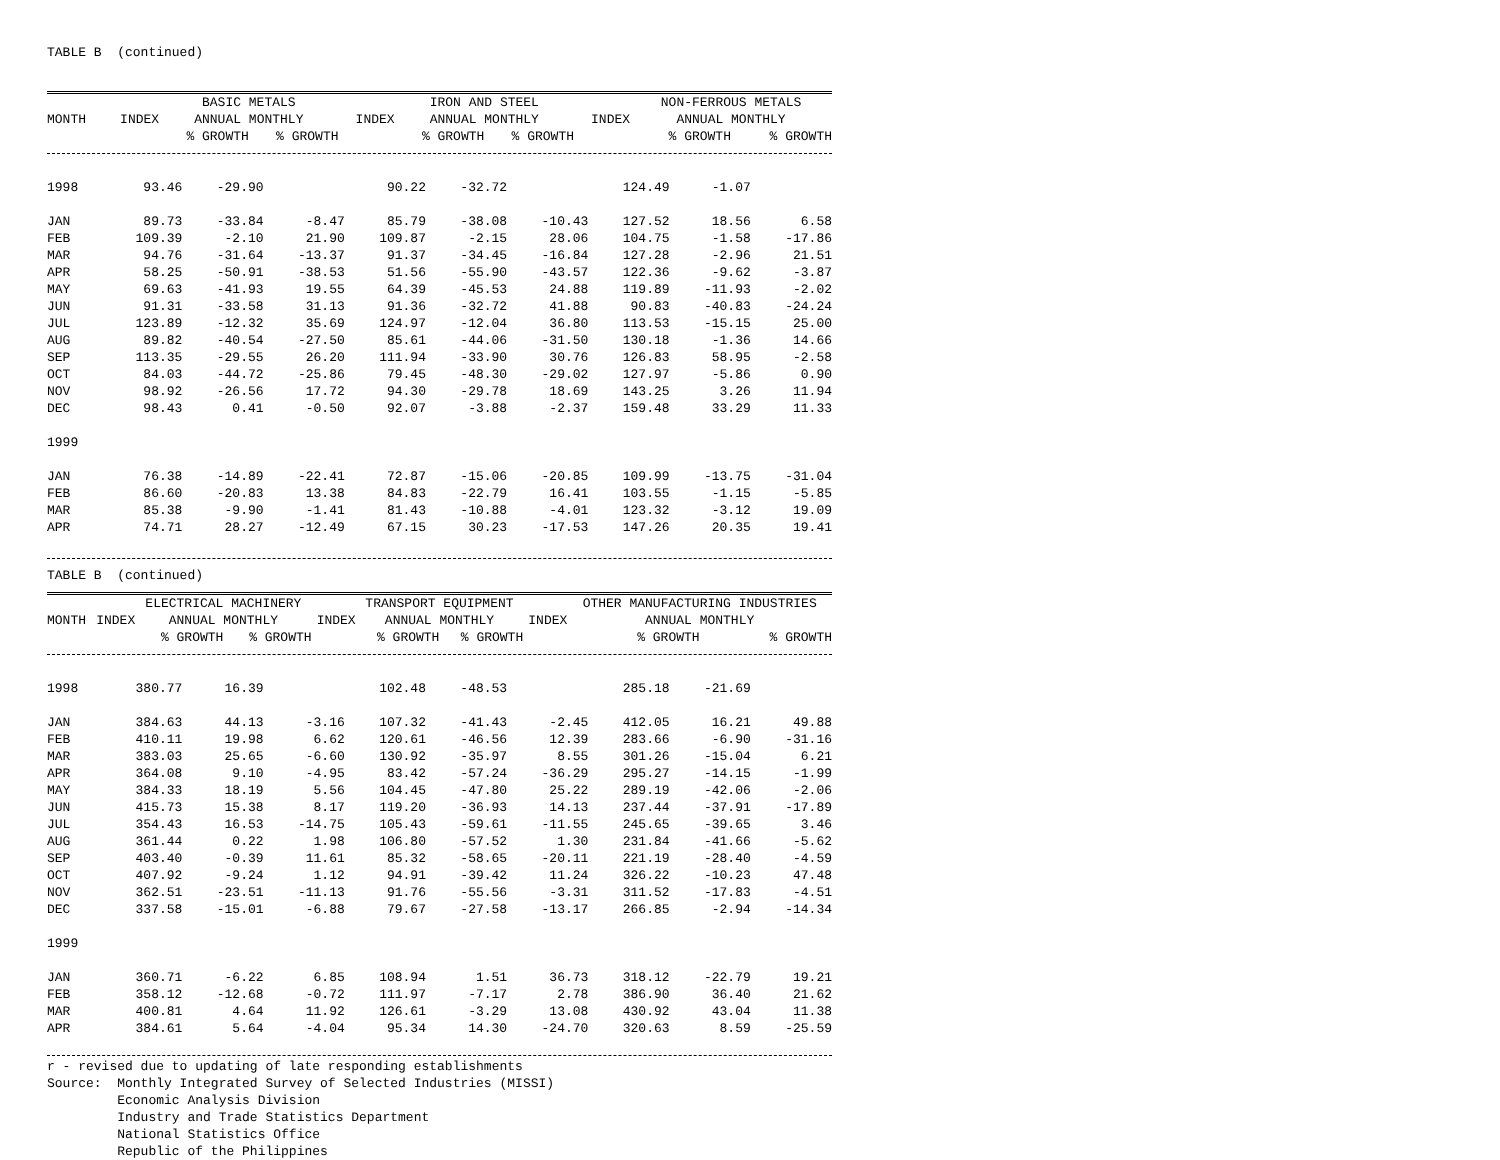TABLE B (continued)
| | | BASIC METALS | | | IRON AND STEEL | | | NON-FERROUS METALS | |
| --- | --- | --- | --- | --- | --- | --- | --- | --- | --- |
| MONTH | INDEX | ANNUAL MONTHLY | | INDEX | ANNUAL MONTHLY | | INDEX | ANNUAL MONTHLY | |
| | | % GROWTH | % GROWTH | | % GROWTH | % GROWTH | | % GROWTH | % GROWTH |
| 1998 | 93.46 | -29.90 | | 90.22 | -32.72 | | 124.49 | -1.07 | |
| JAN | 89.73 | -33.84 | -8.47 | 85.79 | -38.08 | -10.43 | 127.52 | 18.56 | 6.58 |
| FEB | 109.39 | -2.10 | 21.90 | 109.87 | -2.15 | 28.06 | 104.75 | -1.58 | -17.86 |
| MAR | 94.76 | -31.64 | -13.37 | 91.37 | -34.45 | -16.84 | 127.28 | -2.96 | 21.51 |
| APR | 58.25 | -50.91 | -38.53 | 51.56 | -55.90 | -43.57 | 122.36 | -9.62 | -3.87 |
| MAY | 69.63 | -41.93 | 19.55 | 64.39 | -45.53 | 24.88 | 119.89 | -11.93 | -2.02 |
| JUN | 91.31 | -33.58 | 31.13 | 91.36 | -32.72 | 41.88 | 90.83 | -40.83 | -24.24 |
| JUL | 123.89 | -12.32 | 35.69 | 124.97 | -12.04 | 36.80 | 113.53 | -15.15 | 25.00 |
| AUG | 89.82 | -40.54 | -27.50 | 85.61 | -44.06 | -31.50 | 130.18 | -1.36 | 14.66 |
| SEP | 113.35 | -29.55 | 26.20 | 111.94 | -33.90 | 30.76 | 126.83 | 58.95 | -2.58 |
| OCT | 84.03 | -44.72 | -25.86 | 79.45 | -48.30 | -29.02 | 127.97 | -5.86 | 0.90 |
| NOV | 98.92 | -26.56 | 17.72 | 94.30 | -29.78 | 18.69 | 143.25 | 3.26 | 11.94 |
| DEC | 98.43 | 0.41 | -0.50 | 92.07 | -3.88 | -2.37 | 159.48 | 33.29 | 11.33 |
| 1999 | | | | | | | | | |
| JAN | 76.38 | -14.89 | -22.41 | 72.87 | -15.06 | -20.85 | 109.99 | -13.75 | -31.04 |
| FEB | 86.60 | -20.83 | 13.38 | 84.83 | -22.79 | 16.41 | 103.55 | -1.15 | -5.85 |
| MAR | 85.38 | -9.90 | -1.41 | 81.43 | -10.88 | -4.01 | 123.32 | -3.12 | 19.09 |
| APR | 74.71 | 28.27 | -12.49 | 67.15 | 30.23 | -17.53 | 147.26 | 20.35 | 19.41 |
TABLE B (continued)
| | | ELECTRICAL MACHINERY | | | TRANSPORT EQUIPMENT | | | OTHER MANUFACTURING INDUSTRIES | |
| --- | --- | --- | --- | --- | --- | --- | --- | --- | --- |
| MONTH | INDEX | ANNUAL MONTHLY | | INDEX | ANNUAL MONTHLY | | INDEX | ANNUAL MONTHLY | |
| | | % GROWTH | % GROWTH | | % GROWTH | % GROWTH | | % GROWTH | % GROWTH |
| 1998 | 380.77 | 16.39 | | 102.48 | -48.53 | | 285.18 | -21.69 | |
| JAN | 384.63 | 44.13 | -3.16 | 107.32 | -41.43 | -2.45 | 412.05 | 16.21 | 49.88 |
| FEB | 410.11 | 19.98 | 6.62 | 120.61 | -46.56 | 12.39 | 283.66 | -6.90 | -31.16 |
| MAR | 383.03 | 25.65 | -6.60 | 130.92 | -35.97 | 8.55 | 301.26 | -15.04 | 6.21 |
| APR | 364.08 | 9.10 | -4.95 | 83.42 | -57.24 | -36.29 | 295.27 | -14.15 | -1.99 |
| MAY | 384.33 | 18.19 | 5.56 | 104.45 | -47.80 | 25.22 | 289.19 | -42.06 | -2.06 |
| JUN | 415.73 | 15.38 | 8.17 | 119.20 | -36.93 | 14.13 | 237.44 | -37.91 | -17.89 |
| JUL | 354.43 | 16.53 | -14.75 | 105.43 | -59.61 | -11.55 | 245.65 | -39.65 | 3.46 |
| AUG | 361.44 | 0.22 | 1.98 | 106.80 | -57.52 | 1.30 | 231.84 | -41.66 | -5.62 |
| SEP | 403.40 | -0.39 | 11.61 | 85.32 | -58.65 | -20.11 | 221.19 | -28.40 | -4.59 |
| OCT | 407.92 | -9.24 | 1.12 | 94.91 | -39.42 | 11.24 | 326.22 | -10.23 | 47.48 |
| NOV | 362.51 | -23.51 | -11.13 | 91.76 | -55.56 | -3.31 | 311.52 | -17.83 | -4.51 |
| DEC | 337.58 | -15.01 | -6.88 | 79.67 | -27.58 | -13.17 | 266.85 | -2.94 | -14.34 |
| 1999 | | | | | | | | | |
| JAN | 360.71 | -6.22 | 6.85 | 108.94 | 1.51 | 36.73 | 318.12 | -22.79 | 19.21 |
| FEB | 358.12 | -12.68 | -0.72 | 111.97 | -7.17 | 2.78 | 386.90 | 36.40 | 21.62 |
| MAR | 400.81 | 4.64 | 11.92 | 126.61 | -3.29 | 13.08 | 430.92 | 43.04 | 11.38 |
| APR | 384.61 | 5.64 | -4.04 | 95.34 | 14.30 | -24.70 | 320.63 | 8.59 | -25.59 |
r - revised due to updating of late responding establishments
Source: Monthly Integrated Survey of Selected Industries (MISSI)
Economic Analysis Division
Industry and Trade Statistics Department
National Statistics Office
Republic of the Philippines